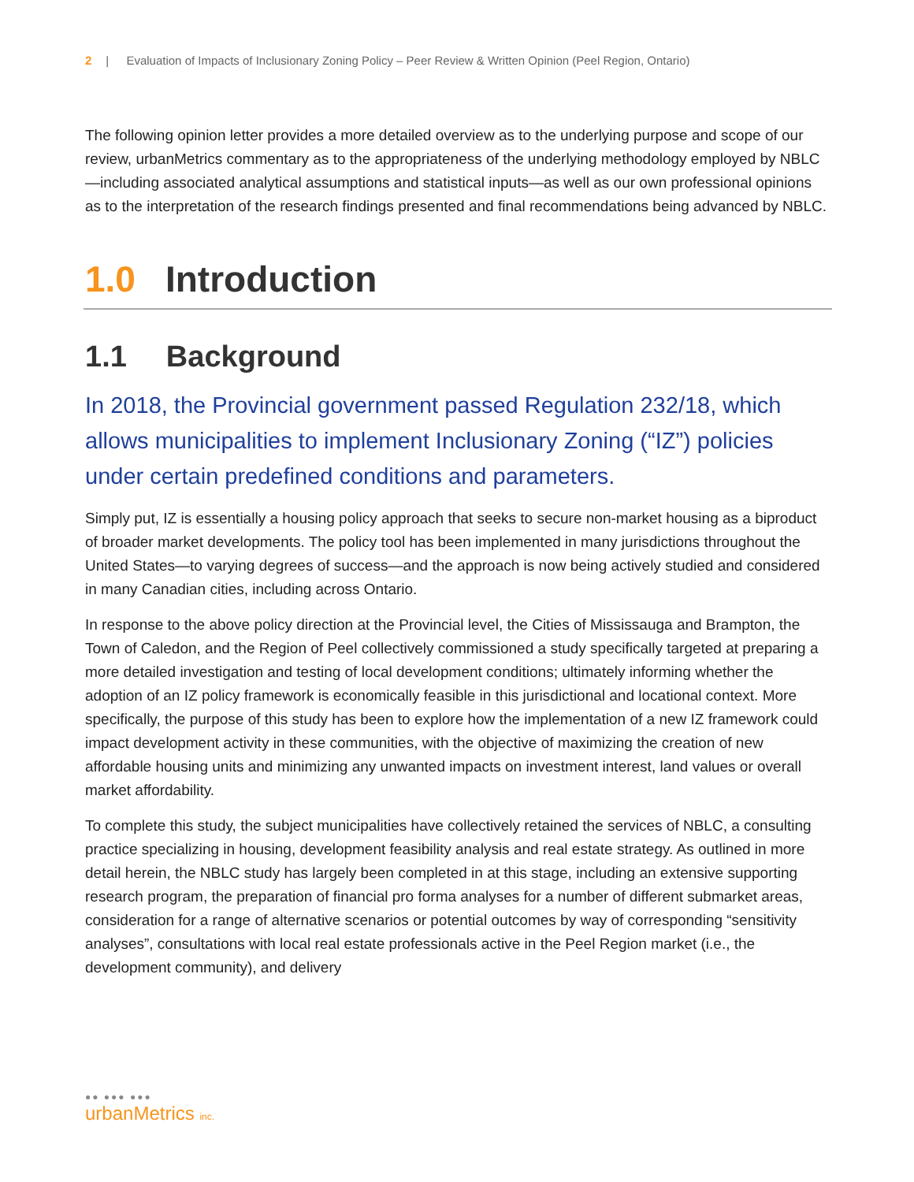2 | Evaluation of Impacts of Inclusionary Zoning Policy – Peer Review & Written Opinion (Peel Region, Ontario)
The following opinion letter provides a more detailed overview as to the underlying purpose and scope of our review, urbanMetrics commentary as to the appropriateness of the underlying methodology employed by NBLC—including associated analytical assumptions and statistical inputs—as well as our own professional opinions as to the interpretation of the research findings presented and final recommendations being advanced by NBLC.
1.0 Introduction
1.1 Background
In 2018, the Provincial government passed Regulation 232/18, which allows municipalities to implement Inclusionary Zoning (“IZ”) policies under certain predefined conditions and parameters.
Simply put, IZ is essentially a housing policy approach that seeks to secure non-market housing as a biproduct of broader market developments. The policy tool has been implemented in many jurisdictions throughout the United States—to varying degrees of success—and the approach is now being actively studied and considered in many Canadian cities, including across Ontario.
In response to the above policy direction at the Provincial level, the Cities of Mississauga and Brampton, the Town of Caledon, and the Region of Peel collectively commissioned a study specifically targeted at preparing a more detailed investigation and testing of local development conditions; ultimately informing whether the adoption of an IZ policy framework is economically feasible in this jurisdictional and locational context. More specifically, the purpose of this study has been to explore how the implementation of a new IZ framework could impact development activity in these communities, with the objective of maximizing the creation of new affordable housing units and minimizing any unwanted impacts on investment interest, land values or overall market affordability.
To complete this study, the subject municipalities have collectively retained the services of NBLC, a consulting practice specializing in housing, development feasibility analysis and real estate strategy. As outlined in more detail herein, the NBLC study has largely been completed in at this stage, including an extensive supporting research program, the preparation of financial pro forma analyses for a number of different submarket areas, consideration for a range of alternative scenarios or potential outcomes by way of corresponding “sensitivity analyses”, consultations with local real estate professionals active in the Peel Region market (i.e., the development community), and delivery
●● ●●● ●●●
urbanMetrics inc.